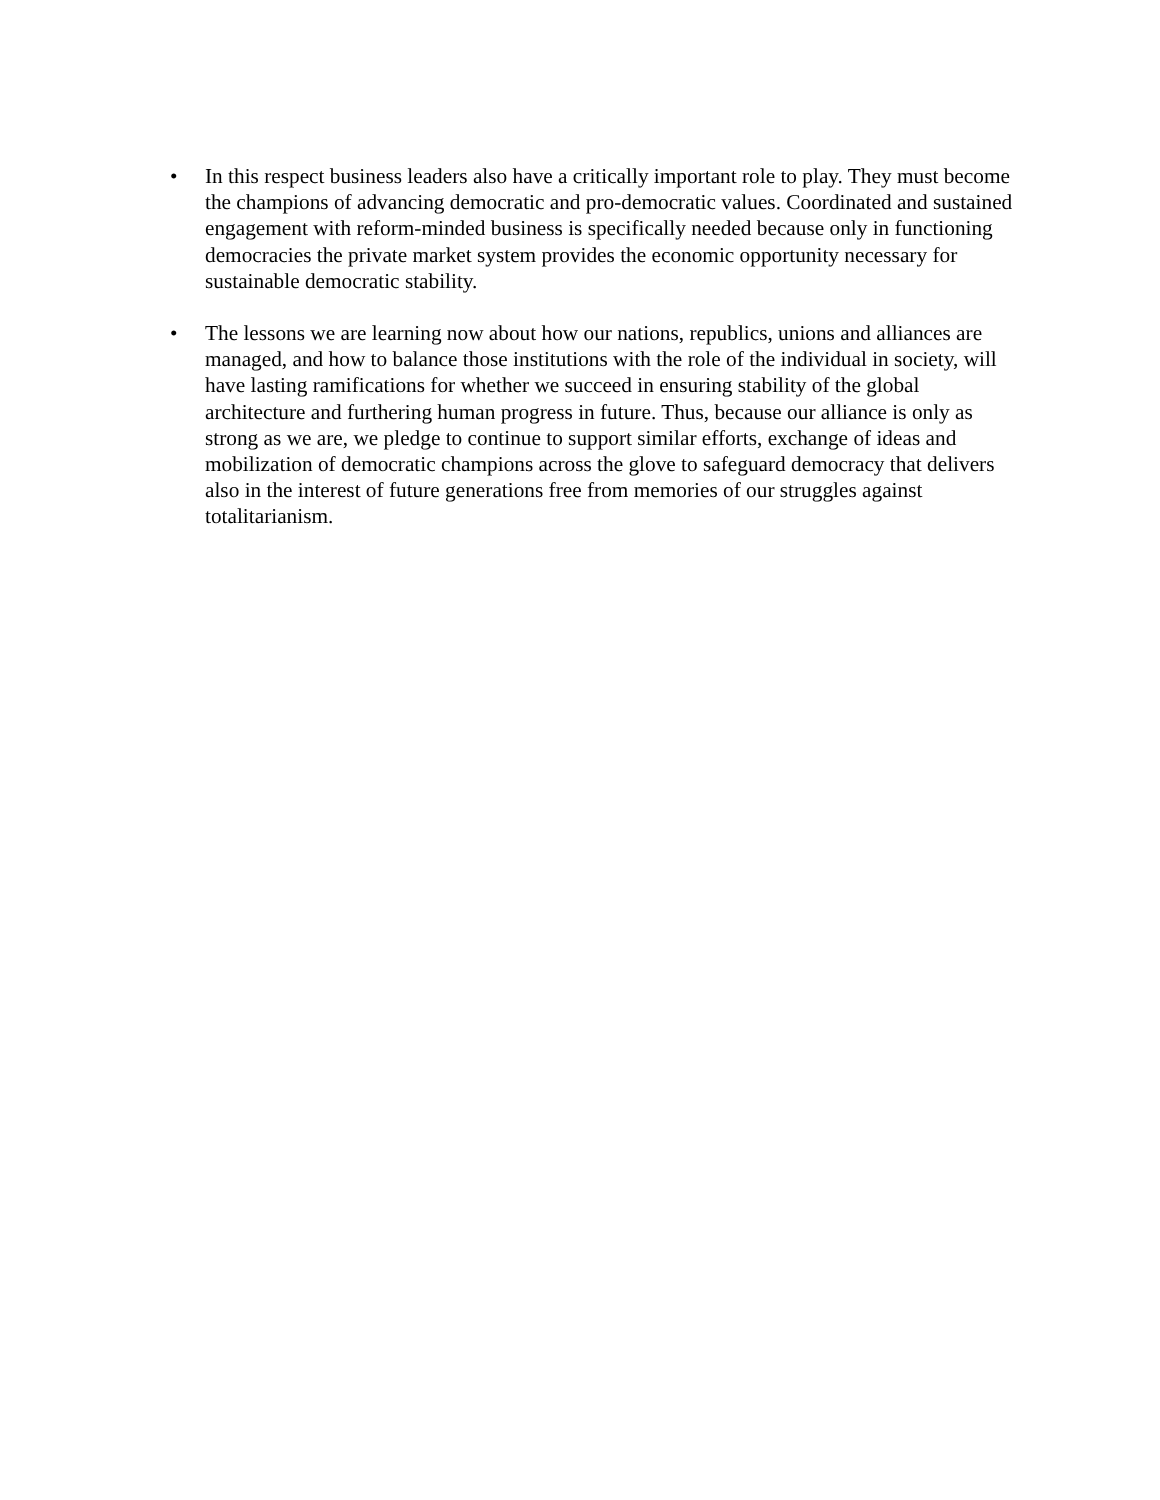• In this respect business leaders also have a critically important role to play. They must become the champions of advancing democratic and pro-democratic values. Coordinated and sustained engagement with reform-minded business is specifically needed because only in functioning democracies the private market system provides the economic opportunity necessary for sustainable democratic stability.
• The lessons we are learning now about how our nations, republics, unions and alliances are managed, and how to balance those institutions with the role of the individual in society, will have lasting ramifications for whether we succeed in ensuring stability of the global architecture and furthering human progress in future. Thus, because our alliance is only as strong as we are, we pledge to continue to support similar efforts, exchange of ideas and mobilization of democratic champions across the glove to safeguard democracy that delivers also in the interest of future generations free from memories of our struggles against totalitarianism.